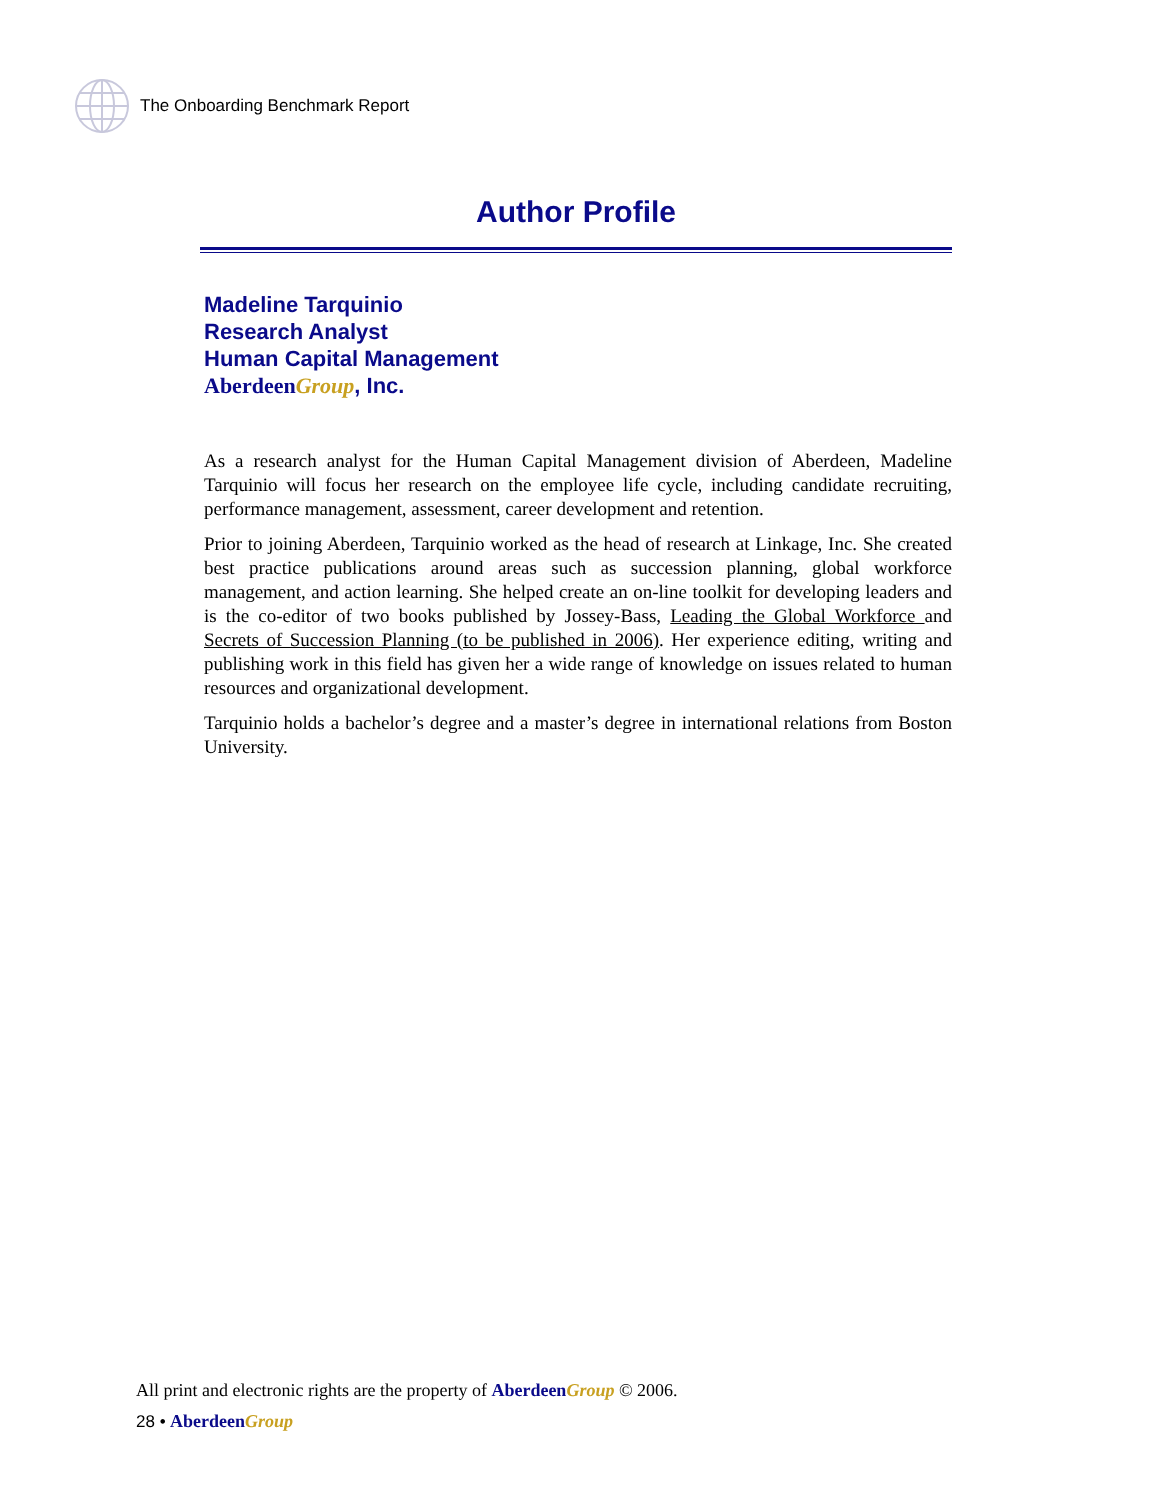The Onboarding Benchmark Report
Author Profile
Madeline Tarquinio
Research Analyst
Human Capital Management
Aberdeen Group, Inc.
As a research analyst for the Human Capital Management division of Aberdeen, Madeline Tarquinio will focus her research on the employee life cycle, including candidate recruiting, performance management, assessment, career development and retention.
Prior to joining Aberdeen, Tarquinio worked as the head of research at Linkage, Inc. She created best practice publications around areas such as succession planning, global workforce management, and action learning. She helped create an on-line toolkit for developing leaders and is the co-editor of two books published by Jossey-Bass, Leading the Global Workforce and Secrets of Succession Planning (to be published in 2006). Her experience editing, writing and publishing work in this field has given her a wide range of knowledge on issues related to human resources and organizational development.
Tarquinio holds a bachelor’s degree and a master’s degree in international relations from Boston University.
All print and electronic rights are the property of Aberdeen Group © 2006.
28 • Aberdeen Group